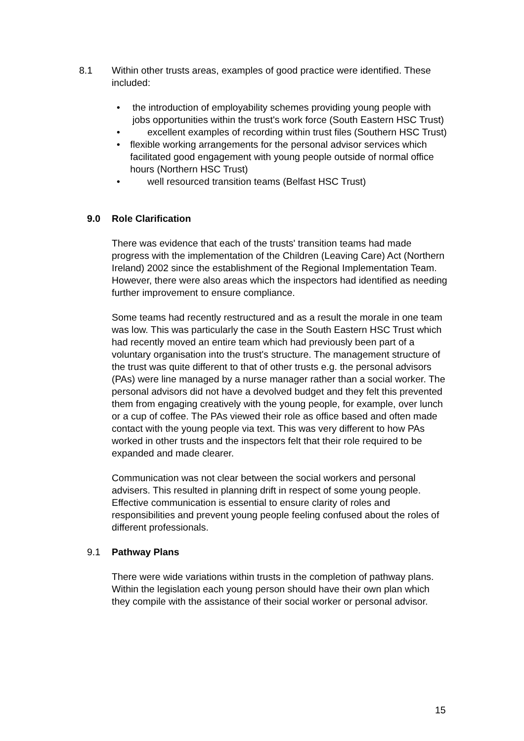8.1 Within other trusts areas, examples of good practice were identified. These included:
• the introduction of employability schemes providing young people with jobs opportunities within the trust's work force (South Eastern HSC Trust)
• excellent examples of recording within trust files (Southern HSC Trust)
• flexible working arrangements for the personal advisor services which facilitated good engagement with young people outside of normal office hours (Northern HSC Trust)
• well resourced transition teams (Belfast HSC Trust)
9.0 Role Clarification
There was evidence that each of the trusts' transition teams had made progress with the implementation of the Children (Leaving Care) Act (Northern Ireland) 2002 since the establishment of the Regional Implementation Team. However, there were also areas which the inspectors had identified as needing further improvement to ensure compliance.
Some teams had recently restructured and as a result the morale in one team was low. This was particularly the case in the South Eastern HSC Trust which had recently moved an entire team which had previously been part of a voluntary organisation into the trust's structure. The management structure of the trust was quite different to that of other trusts e.g. the personal advisors (PAs) were line managed by a nurse manager rather than a social worker. The personal advisors did not have a devolved budget and they felt this prevented them from engaging creatively with the young people, for example, over lunch or a cup of coffee. The PAs viewed their role as office based and often made contact with the young people via text. This was very different to how PAs worked in other trusts and the inspectors felt that their role required to be expanded and made clearer.
Communication was not clear between the social workers and personal advisers. This resulted in planning drift in respect of some young people. Effective communication is essential to ensure clarity of roles and responsibilities and prevent young people feeling confused about the roles of different professionals.
9.1 Pathway Plans
There were wide variations within trusts in the completion of pathway plans. Within the legislation each young person should have their own plan which they compile with the assistance of their social worker or personal advisor.
15